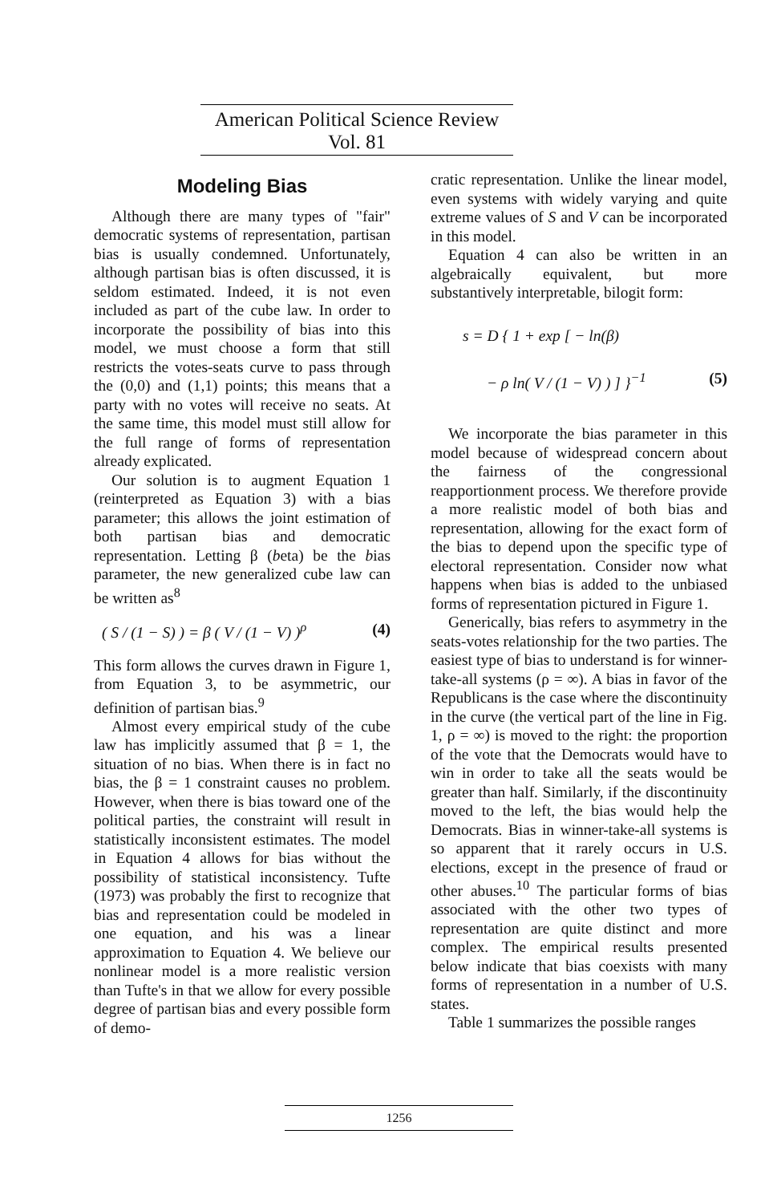American Political Science Review Vol. 81
Modeling Bias
Although there are many types of "fair" democratic systems of representation, partisan bias is usually condemned. Unfortunately, although partisan bias is often discussed, it is seldom estimated. Indeed, it is not even included as part of the cube law. In order to incorporate the possibility of bias into this model, we must choose a form that still restricts the votes-seats curve to pass through the (0,0) and (1,1) points; this means that a party with no votes will receive no seats. At the same time, this model must still allow for the full range of forms of representation already explicated.
Our solution is to augment Equation 1 (reinterpreted as Equation 3) with a bias parameter; this allows the joint estimation of both partisan bias and democratic representation. Letting β (beta) be the bias parameter, the new generalized cube law can be written as<sup>8</sup>
( S / (1 − S) ) = β ( V / (1 − V) )<sup>ρ</sup> (4)
This form allows the curves drawn in Figure 1, from Equation 3, to be asymmetric, our definition of partisan bias.<sup>9</sup>
Almost every empirical study of the cube law has implicitly assumed that β = 1, the situation of no bias. When there is in fact no bias, the β = 1 constraint causes no problem. However, when there is bias toward one of the political parties, the constraint will result in statistically inconsistent estimates. The model in Equation 4 allows for bias without the possibility of statistical inconsistency. Tufte (1973) was probably the first to recognize that bias and representation could be modeled in one equation, and his was a linear approximation to Equation 4. We believe our nonlinear model is a more realistic version than Tufte's in that we allow for every possible degree of partisan bias and every possible form of demo-
cratic representation. Unlike the linear model, even systems with widely varying and quite extreme values of S and V can be incorporated in this model.
Equation 4 can also be written in an algebraically equivalent, but more substantively interpretable, bilogit form:
s = D { 1 + exp [ − ln(β)
− ρ ln( V / (1 − V) ) ] }<sup>−1</sup> (5)
We incorporate the bias parameter in this model because of widespread concern about the fairness of the congressional reapportionment process. We therefore provide a more realistic model of both bias and representation, allowing for the exact form of the bias to depend upon the specific type of electoral representation. Consider now what happens when bias is added to the unbiased forms of representation pictured in Figure 1.
Generically, bias refers to asymmetry in the seats-votes relationship for the two parties. The easiest type of bias to understand is for winner-take-all systems (ρ = ∞). A bias in favor of the Republicans is the case where the discontinuity in the curve (the vertical part of the line in Fig. 1, ρ = ∞) is moved to the right: the proportion of the vote that the Democrats would have to win in order to take all the seats would be greater than half. Similarly, if the discontinuity moved to the left, the bias would help the Democrats. Bias in winner-take-all systems is so apparent that it rarely occurs in U.S. elections, except in the presence of fraud or other abuses.<sup>10</sup> The particular forms of bias associated with the other two types of representation are quite distinct and more complex. The empirical results presented below indicate that bias coexists with many forms of representation in a number of U.S. states.
Table 1 summarizes the possible ranges
1256